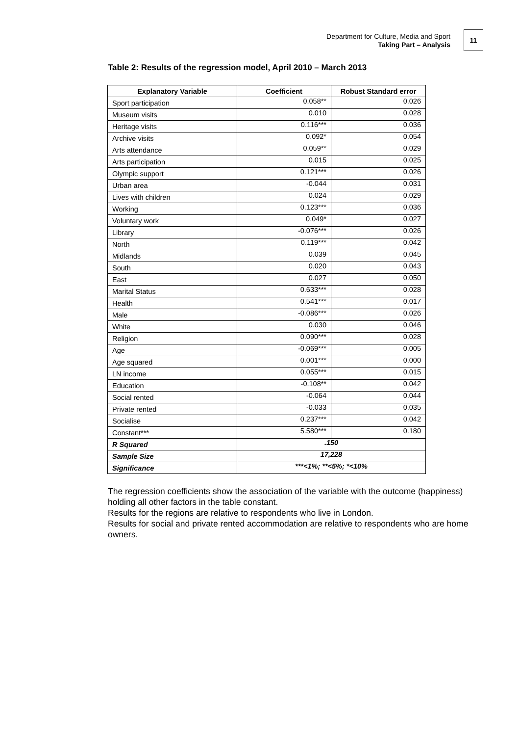Department for Culture, Media and Sport
Taking Part – Analysis
11
Table 2: Results of the regression model, April 2010 – March 2013
| Explanatory Variable | Coefficient | Robust Standard error |
| --- | --- | --- |
| Sport participation | 0.058** | 0.026 |
| Museum visits | 0.010 | 0.028 |
| Heritage visits | 0.116*** | 0.036 |
| Archive visits | 0.092* | 0.054 |
| Arts attendance | 0.059** | 0.029 |
| Arts participation | 0.015 | 0.025 |
| Olympic support | 0.121*** | 0.026 |
| Urban area | -0.044 | 0.031 |
| Lives with children | 0.024 | 0.029 |
| Working | 0.123*** | 0.036 |
| Voluntary work | 0.049* | 0.027 |
| Library | -0.076*** | 0.026 |
| North | 0.119*** | 0.042 |
| Midlands | 0.039 | 0.045 |
| South | 0.020 | 0.043 |
| East | 0.027 | 0.050 |
| Marital Status | 0.633*** | 0.028 |
| Health | 0.541*** | 0.017 |
| Male | -0.086*** | 0.026 |
| White | 0.030 | 0.046 |
| Religion | 0.090*** | 0.028 |
| Age | -0.069*** | 0.005 |
| Age squared | 0.001*** | 0.000 |
| LN income | 0.055*** | 0.015 |
| Education | -0.108** | 0.042 |
| Social rented | -0.064 | 0.044 |
| Private rented | -0.033 | 0.035 |
| Socialise | 0.237*** | 0.042 |
| Constant*** | 5.580*** | 0.180 |
| R Squared | .150 | |
| Sample Size | 17,228 | |
| Significance | ***<1%; **<5%; *<10% | |
The regression coefficients show the association of the variable with the outcome (happiness) holding all other factors in the table constant.
Results for the regions are relative to respondents who live in London.
Results for social and private rented accommodation are relative to respondents who are home owners.